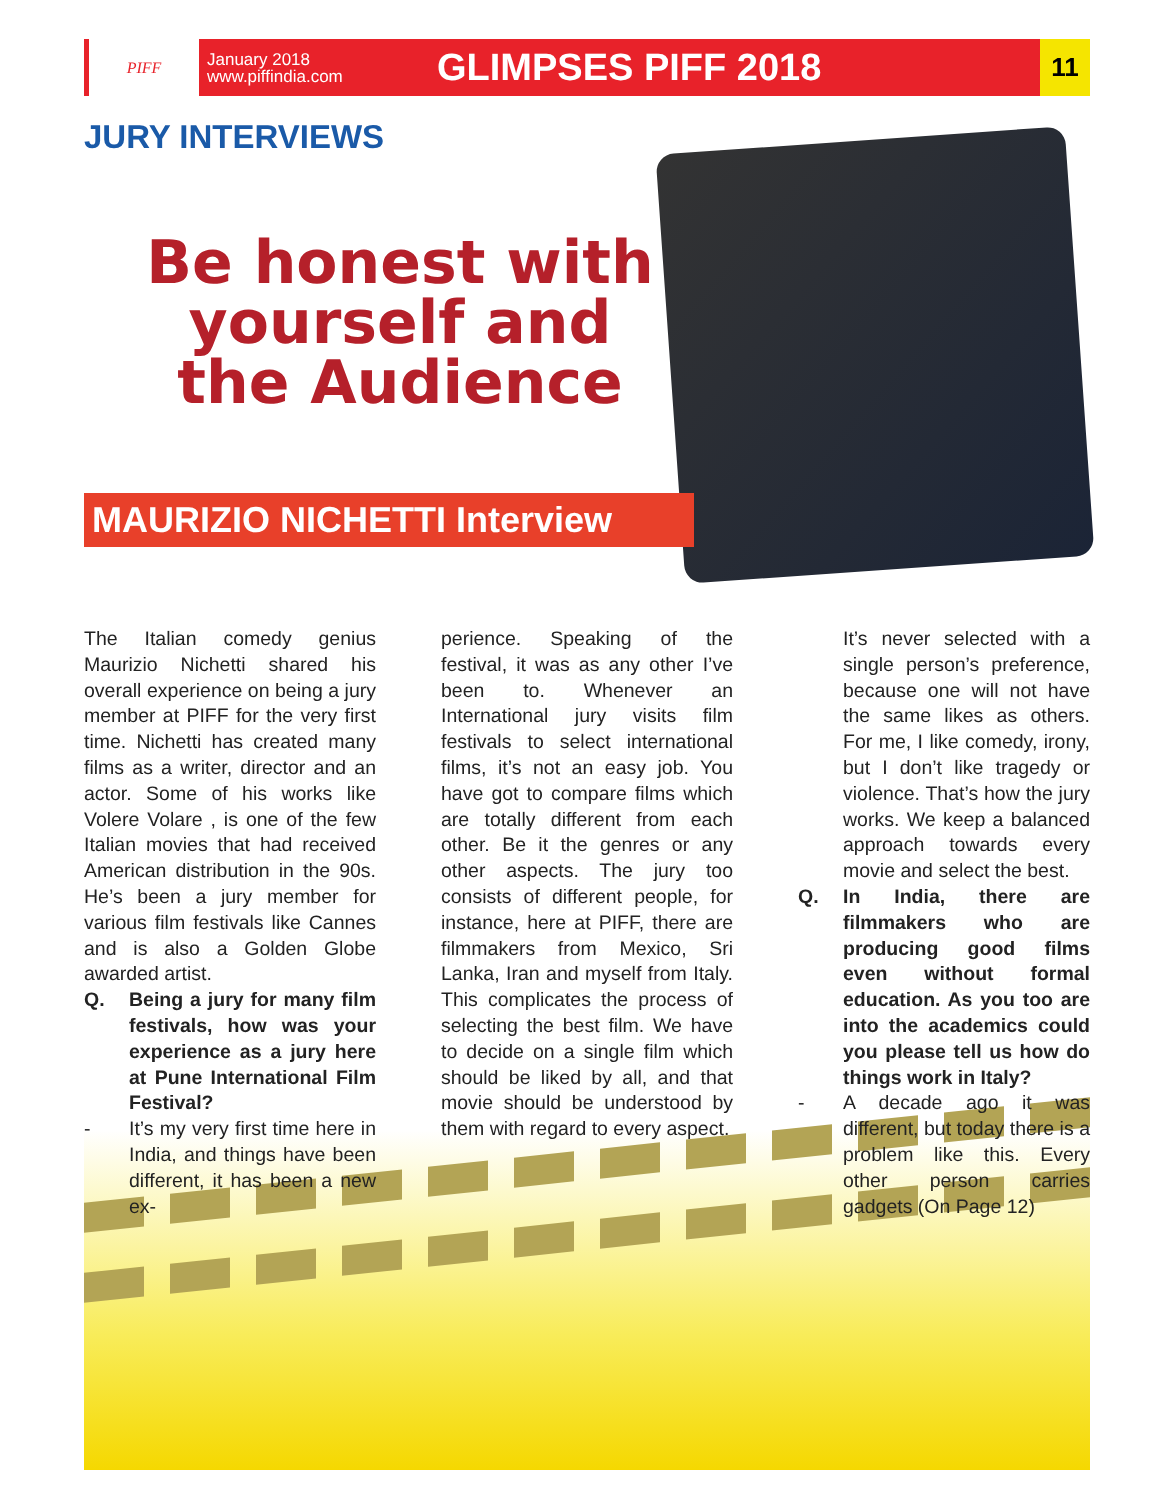PIFF
January 2018
www.piffindia.com
GLIMPSES PIFF 2018
11
JURY INTERVIEWS
Be honest with yourself and the Audience
MAURIZIO NICHETTI Interview
The Italian comedy genius Maurizio Nichetti shared his overall experience on being a jury member at PIFF for the very first time. Nichetti has created many films as a writer, director and an actor. Some of his works like Volere Volare , is one of the few Italian movies that had received American distribution in the 90s. He’s been a jury member for various film festivals like Cannes and is also a Golden Globe awarded artist.
Q. Being a jury for many film festivals, how was your experience as a jury here at Pune International Film Festival?
- It’s my very first time here in India, and things have been different, it has been a new ex-
perience. Speaking of the festival, it was as any other I’ve been to. Whenever an International jury visits film festivals to select international films, it’s not an easy job. You have got to compare films which are totally different from each other. Be it the genres or any other aspects. The jury too consists of different people, for instance, here at PIFF, there are filmmakers from Mexico, Sri Lanka, Iran and myself from Italy. This complicates the process of selecting the best film. We have to decide on a single film which should be liked by all, and that movie should be understood by them with regard to every aspect.
It’s never selected with a single person’s preference, because one will not have the same likes as others. For me, I like comedy, irony, but I don’t like tragedy or violence. That’s how the jury works. We keep a balanced approach towards every movie and select the best.
Q. In India, there are filmmakers who are producing good films even without formal education. As you too are into the academics could you please tell us how do things work in Italy?
- A decade ago it was different, but today there is a problem like this. Every other person carries gadgets (On Page 12)